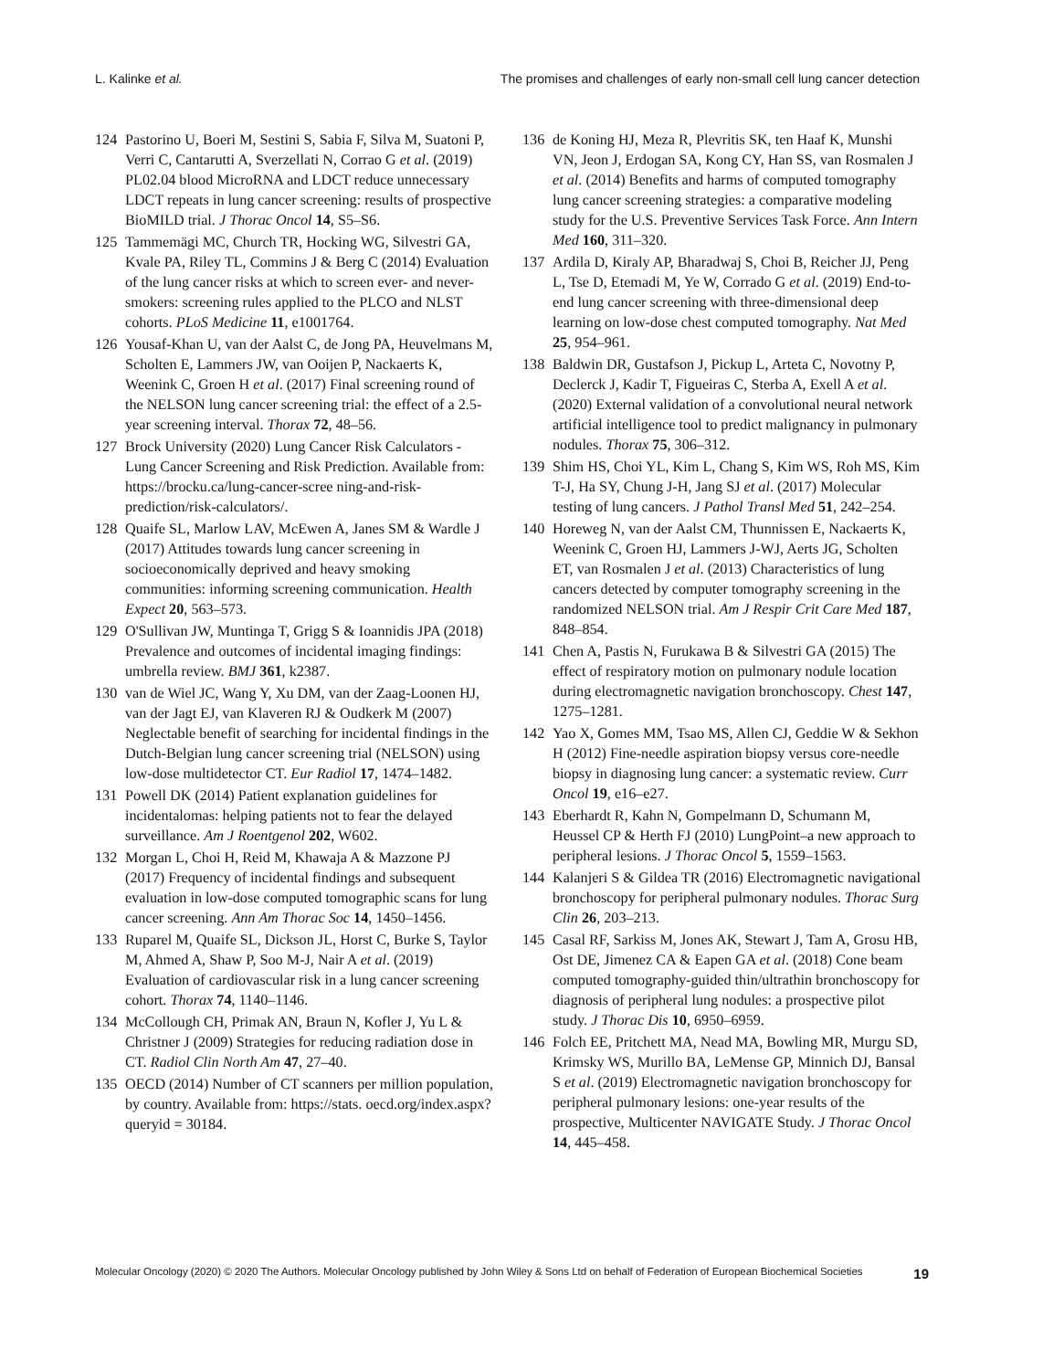L. Kalinke et al. The promises and challenges of early non-small cell lung cancer detection
124 Pastorino U, Boeri M, Sestini S, Sabia F, Silva M, Suatoni P, Verri C, Cantarutti A, Sverzellati N, Corrao G et al. (2019) PL02.04 blood MicroRNA and LDCT reduce unnecessary LDCT repeats in lung cancer screening: results of prospective BioMILD trial. J Thorac Oncol 14, S5–S6.
125 Tammemägi MC, Church TR, Hocking WG, Silvestri GA, Kvale PA, Riley TL, Commins J & Berg C (2014) Evaluation of the lung cancer risks at which to screen ever- and never-smokers: screening rules applied to the PLCO and NLST cohorts. PLoS Medicine 11, e1001764.
126 Yousaf-Khan U, van der Aalst C, de Jong PA, Heuvelmans M, Scholten E, Lammers JW, van Ooijen P, Nackaerts K, Weenink C, Groen H et al. (2017) Final screening round of the NELSON lung cancer screening trial: the effect of a 2.5-year screening interval. Thorax 72, 48–56.
127 Brock University (2020) Lung Cancer Risk Calculators - Lung Cancer Screening and Risk Prediction. Available from: https://brocku.ca/lung-cancer-scree ning-and-risk-prediction/risk-calculators/.
128 Quaife SL, Marlow LAV, McEwen A, Janes SM & Wardle J (2017) Attitudes towards lung cancer screening in socioeconomically deprived and heavy smoking communities: informing screening communication. Health Expect 20, 563–573.
129 O'Sullivan JW, Muntinga T, Grigg S & Ioannidis JPA (2018) Prevalence and outcomes of incidental imaging findings: umbrella review. BMJ 361, k2387.
130 van de Wiel JC, Wang Y, Xu DM, van der Zaag-Loonen HJ, van der Jagt EJ, van Klaveren RJ & Oudkerk M (2007) Neglectable benefit of searching for incidental findings in the Dutch-Belgian lung cancer screening trial (NELSON) using low-dose multidetector CT. Eur Radiol 17, 1474–1482.
131 Powell DK (2014) Patient explanation guidelines for incidentalomas: helping patients not to fear the delayed surveillance. Am J Roentgenol 202, W602.
132 Morgan L, Choi H, Reid M, Khawaja A & Mazzone PJ (2017) Frequency of incidental findings and subsequent evaluation in low-dose computed tomographic scans for lung cancer screening. Ann Am Thorac Soc 14, 1450–1456.
133 Ruparel M, Quaife SL, Dickson JL, Horst C, Burke S, Taylor M, Ahmed A, Shaw P, Soo M-J, Nair A et al. (2019) Evaluation of cardiovascular risk in a lung cancer screening cohort. Thorax 74, 1140–1146.
134 McCollough CH, Primak AN, Braun N, Kofler J, Yu L & Christner J (2009) Strategies for reducing radiation dose in CT. Radiol Clin North Am 47, 27–40.
135 OECD (2014) Number of CT scanners per million population, by country. Available from: https://stats. oecd.org/index.aspx?queryid = 30184.
136 de Koning HJ, Meza R, Plevritis SK, ten Haaf K, Munshi VN, Jeon J, Erdogan SA, Kong CY, Han SS, van Rosmalen J et al. (2014) Benefits and harms of computed tomography lung cancer screening strategies: a comparative modeling study for the U.S. Preventive Services Task Force. Ann Intern Med 160, 311–320.
137 Ardila D, Kiraly AP, Bharadwaj S, Choi B, Reicher JJ, Peng L, Tse D, Etemadi M, Ye W, Corrado G et al. (2019) End-to-end lung cancer screening with three-dimensional deep learning on low-dose chest computed tomography. Nat Med 25, 954–961.
138 Baldwin DR, Gustafson J, Pickup L, Arteta C, Novotny P, Declerck J, Kadir T, Figueiras C, Sterba A, Exell A et al. (2020) External validation of a convolutional neural network artificial intelligence tool to predict malignancy in pulmonary nodules. Thorax 75, 306–312.
139 Shim HS, Choi YL, Kim L, Chang S, Kim WS, Roh MS, Kim T-J, Ha SY, Chung J-H, Jang SJ et al. (2017) Molecular testing of lung cancers. J Pathol Transl Med 51, 242–254.
140 Horeweg N, van der Aalst CM, Thunnissen E, Nackaerts K, Weenink C, Groen HJ, Lammers J-WJ, Aerts JG, Scholten ET, van Rosmalen J et al. (2013) Characteristics of lung cancers detected by computer tomography screening in the randomized NELSON trial. Am J Respir Crit Care Med 187, 848–854.
141 Chen A, Pastis N, Furukawa B & Silvestri GA (2015) The effect of respiratory motion on pulmonary nodule location during electromagnetic navigation bronchoscopy. Chest 147, 1275–1281.
142 Yao X, Gomes MM, Tsao MS, Allen CJ, Geddie W & Sekhon H (2012) Fine-needle aspiration biopsy versus core-needle biopsy in diagnosing lung cancer: a systematic review. Curr Oncol 19, e16–e27.
143 Eberhardt R, Kahn N, Gompelmann D, Schumann M, Heussel CP & Herth FJ (2010) LungPoint–a new approach to peripheral lesions. J Thorac Oncol 5, 1559–1563.
144 Kalanjeri S & Gildea TR (2016) Electromagnetic navigational bronchoscopy for peripheral pulmonary nodules. Thorac Surg Clin 26, 203–213.
145 Casal RF, Sarkiss M, Jones AK, Stewart J, Tam A, Grosu HB, Ost DE, Jimenez CA & Eapen GA et al. (2018) Cone beam computed tomography-guided thin/ultrathin bronchoscopy for diagnosis of peripheral lung nodules: a prospective pilot study. J Thorac Dis 10, 6950–6959.
146 Folch EE, Pritchett MA, Nead MA, Bowling MR, Murgu SD, Krimsky WS, Murillo BA, LeMense GP, Minnich DJ, Bansal S et al. (2019) Electromagnetic navigation bronchoscopy for peripheral pulmonary lesions: one-year results of the prospective, Multicenter NAVIGATE Study. J Thorac Oncol 14, 445–458.
Molecular Oncology (2020) © 2020 The Authors. Molecular Oncology published by John Wiley & Sons Ltd on behalf of Federation of European Biochemical Societies 19